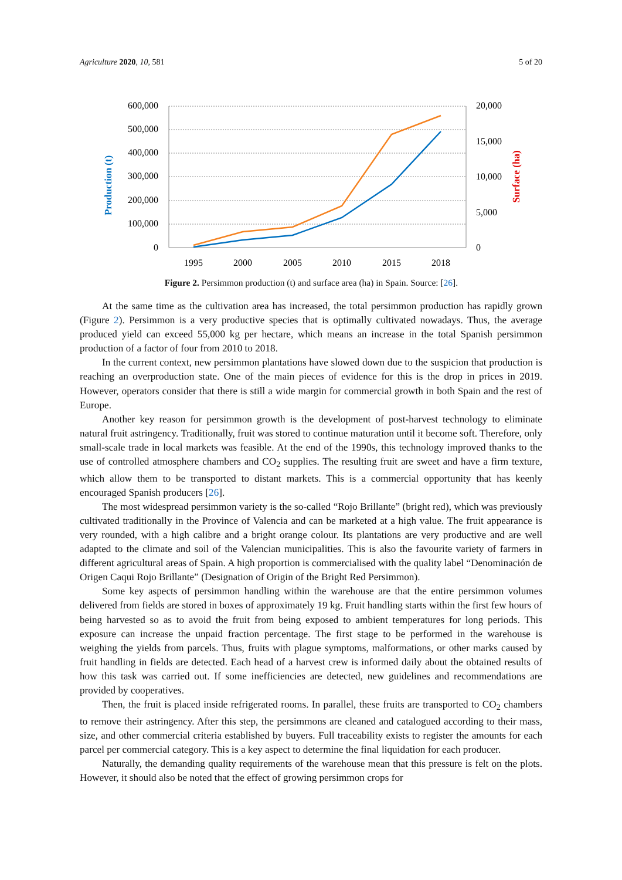Agriculture 2020, 10, 581 5 of 20
600,000
500,000
400,000
300,000
200,000
100,000
0
20,000
15,000
10,000
5,000
0
1995
2000
2005
2010
2015
2018
Production (t)
Surface (ha)
Figure 2. Persimmon production (t) and surface area (ha) in Spain. Source: [26].
At the same time as the cultivation area has increased, the total persimmon production has rapidly grown (Figure 2). Persimmon is a very productive species that is optimally cultivated nowadays. Thus, the average produced yield can exceed 55,000 kg per hectare, which means an increase in the total Spanish persimmon production of a factor of four from 2010 to 2018.
In the current context, new persimmon plantations have slowed down due to the suspicion that production is reaching an overproduction state. One of the main pieces of evidence for this is the drop in prices in 2019. However, operators consider that there is still a wide margin for commercial growth in both Spain and the rest of Europe.
Another key reason for persimmon growth is the development of post-harvest technology to eliminate natural fruit astringency. Traditionally, fruit was stored to continue maturation until it become soft. Therefore, only small-scale trade in local markets was feasible. At the end of the 1990s, this technology improved thanks to the use of controlled atmosphere chambers and CO<sub>2</sub> supplies. The resulting fruit are sweet and have a firm texture, which allow them to be transported to distant markets. This is a commercial opportunity that has keenly encouraged Spanish producers [26].
The most widespread persimmon variety is the so-called “Rojo Brillante” (bright red), which was previously cultivated traditionally in the Province of Valencia and can be marketed at a high value. The fruit appearance is very rounded, with a high calibre and a bright orange colour. Its plantations are very productive and are well adapted to the climate and soil of the Valencian municipalities. This is also the favourite variety of farmers in different agricultural areas of Spain. A high proportion is commercialised with the quality label “Denominación de Origen Caqui Rojo Brillante” (Designation of Origin of the Bright Red Persimmon).
Some key aspects of persimmon handling within the warehouse are that the entire persimmon volumes delivered from fields are stored in boxes of approximately 19 kg. Fruit handling starts within the first few hours of being harvested so as to avoid the fruit from being exposed to ambient temperatures for long periods. This exposure can increase the unpaid fraction percentage. The first stage to be performed in the warehouse is weighing the yields from parcels. Thus, fruits with plague symptoms, malformations, or other marks caused by fruit handling in fields are detected. Each head of a harvest crew is informed daily about the obtained results of how this task was carried out. If some inefficiencies are detected, new guidelines and recommendations are provided by cooperatives.
Then, the fruit is placed inside refrigerated rooms. In parallel, these fruits are transported to CO<sub>2</sub> chambers to remove their astringency. After this step, the persimmons are cleaned and catalogued according to their mass, size, and other commercial criteria established by buyers. Full traceability exists to register the amounts for each parcel per commercial category. This is a key aspect to determine the final liquidation for each producer.
Naturally, the demanding quality requirements of the warehouse mean that this pressure is felt on the plots. However, it should also be noted that the effect of growing persimmon crops for